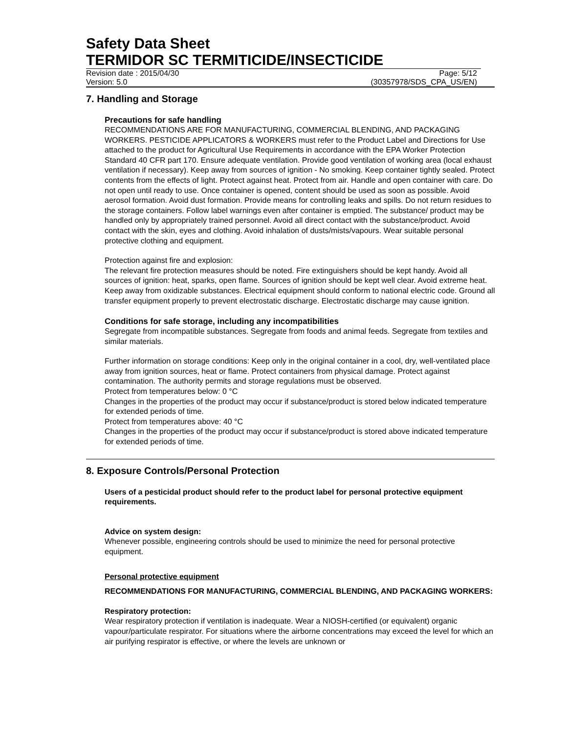Safety Data Sheet
TERMIDOR SC TERMITICIDE/INSECTICIDE
Revision date : 2015/04/30 Page: 5/12
Version: 5.0 (30357978/SDS_CPA_US/EN)
7. Handling and Storage
Precautions for safe handling
RECOMMENDATIONS ARE FOR MANUFACTURING, COMMERCIAL BLENDING, AND PACKAGING WORKERS. PESTICIDE APPLICATORS & WORKERS must refer to the Product Label and Directions for Use attached to the product for Agricultural Use Requirements in accordance with the EPA Worker Protection Standard 40 CFR part 170. Ensure adequate ventilation. Provide good ventilation of working area (local exhaust ventilation if necessary). Keep away from sources of ignition - No smoking. Keep container tightly sealed. Protect contents from the effects of light. Protect against heat. Protect from air. Handle and open container with care. Do not open until ready to use. Once container is opened, content should be used as soon as possible. Avoid aerosol formation. Avoid dust formation. Provide means for controlling leaks and spills. Do not return residues to the storage containers. Follow label warnings even after container is emptied. The substance/ product may be handled only by appropriately trained personnel. Avoid all direct contact with the substance/product. Avoid contact with the skin, eyes and clothing. Avoid inhalation of dusts/mists/vapours. Wear suitable personal protective clothing and equipment.
Protection against fire and explosion:
The relevant fire protection measures should be noted. Fire extinguishers should be kept handy. Avoid all sources of ignition: heat, sparks, open flame. Sources of ignition should be kept well clear. Avoid extreme heat. Keep away from oxidizable substances. Electrical equipment should conform to national electric code. Ground all transfer equipment properly to prevent electrostatic discharge. Electrostatic discharge may cause ignition.
Conditions for safe storage, including any incompatibilities
Segregate from incompatible substances. Segregate from foods and animal feeds. Segregate from textiles and similar materials.
Further information on storage conditions: Keep only in the original container in a cool, dry, well-ventilated place away from ignition sources, heat or flame. Protect containers from physical damage. Protect against contamination. The authority permits and storage regulations must be observed.
Protect from temperatures below: 0 °C
Changes in the properties of the product may occur if substance/product is stored below indicated temperature for extended periods of time.
Protect from temperatures above: 40 °C
Changes in the properties of the product may occur if substance/product is stored above indicated temperature for extended periods of time.
8. Exposure Controls/Personal Protection
Users of a pesticidal product should refer to the product label for personal protective equipment requirements.
Advice on system design:
Whenever possible, engineering controls should be used to minimize the need for personal protective equipment.
Personal protective equipment
RECOMMENDATIONS FOR MANUFACTURING, COMMERCIAL BLENDING, AND PACKAGING WORKERS:
Respiratory protection:
Wear respiratory protection if ventilation is inadequate. Wear a NIOSH-certified (or equivalent) organic vapour/particulate respirator. For situations where the airborne concentrations may exceed the level for which an air purifying respirator is effective, or where the levels are unknown or